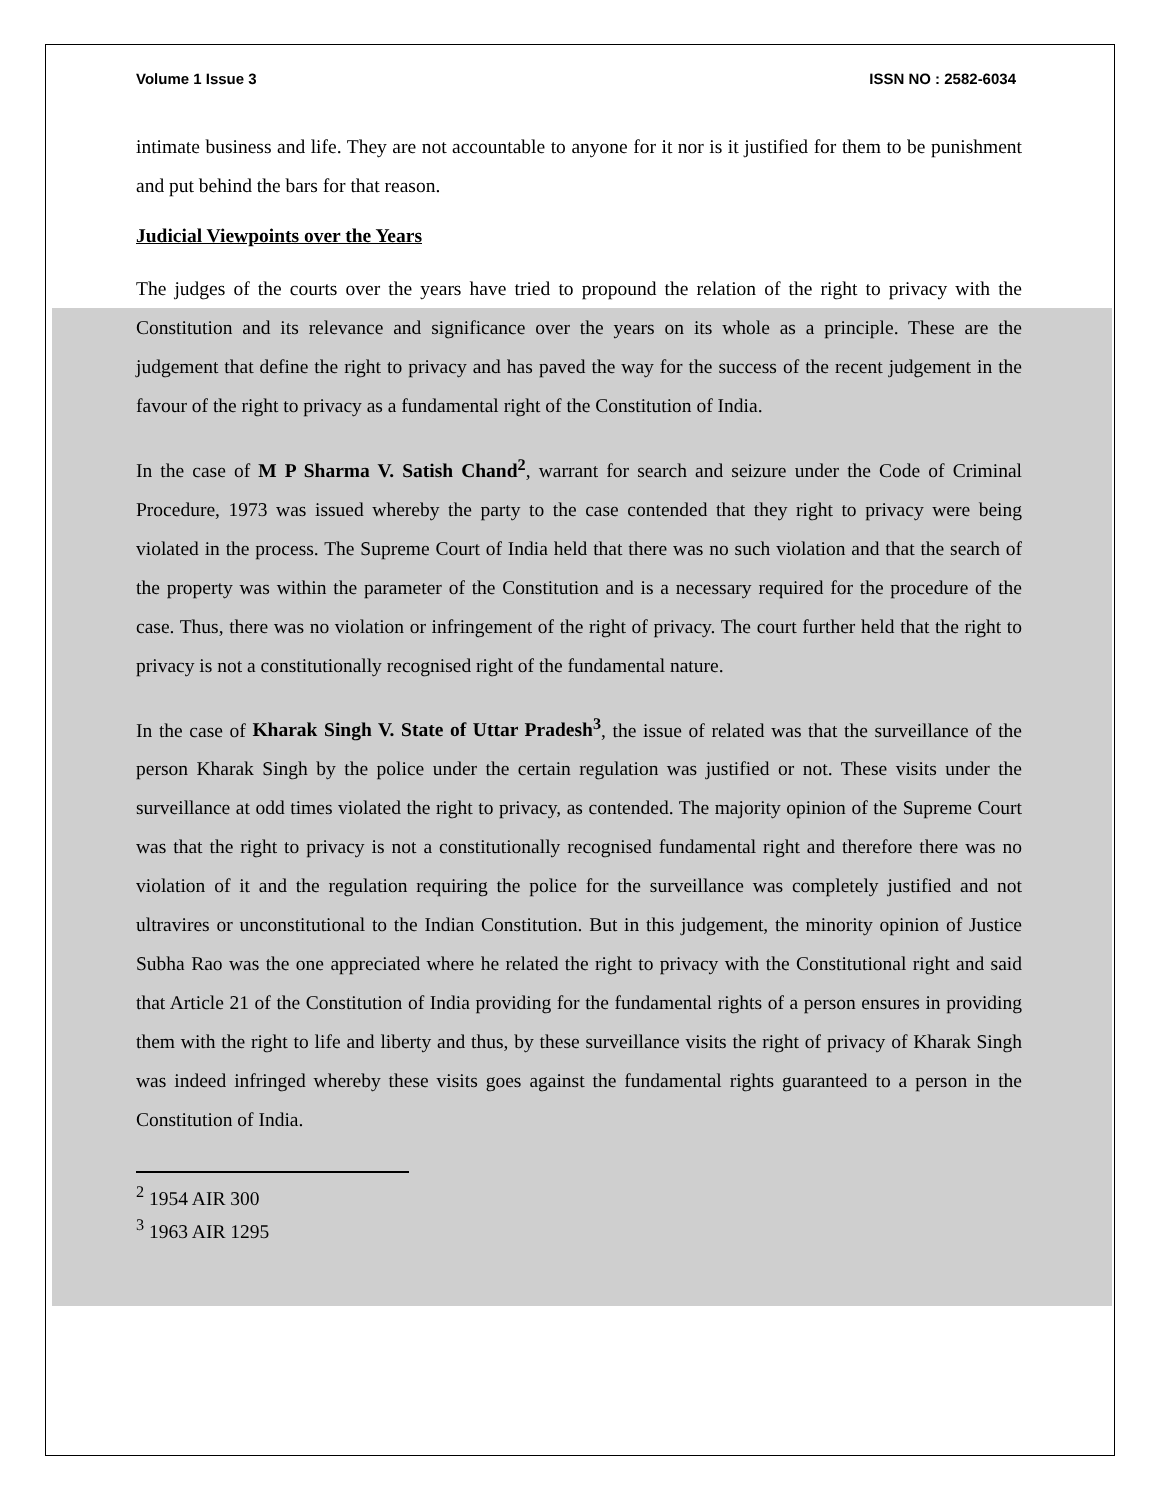Volume 1 Issue 3 ISSN NO : 2582-6034
intimate business and life. They are not accountable to anyone for it nor is it justified for them to be punishment and put behind the bars for that reason.
Judicial Viewpoints over the Years
The judges of the courts over the years have tried to propound the relation of the right to privacy with the Constitution and its relevance and significance over the years on its whole as a principle. These are the judgement that define the right to privacy and has paved the way for the success of the recent judgement in the favour of the right to privacy as a fundamental right of the Constitution of India.
In the case of M P Sharma V. Satish Chand<sup>2</sup>, warrant for search and seizure under the Code of Criminal Procedure, 1973 was issued whereby the party to the case contended that they right to privacy were being violated in the process. The Supreme Court of India held that there was no such violation and that the search of the property was within the parameter of the Constitution and is a necessary required for the procedure of the case. Thus, there was no violation or infringement of the right of privacy. The court further held that the right to privacy is not a constitutionally recognised right of the fundamental nature.
In the case of Kharak Singh V. State of Uttar Pradesh<sup>3</sup>, the issue of related was that the surveillance of the person Kharak Singh by the police under the certain regulation was justified or not. These visits under the surveillance at odd times violated the right to privacy, as contended. The majority opinion of the Supreme Court was that the right to privacy is not a constitutionally recognised fundamental right and therefore there was no violation of it and the regulation requiring the police for the surveillance was completely justified and not ultravires or unconstitutional to the Indian Constitution. But in this judgement, the minority opinion of Justice Subha Rao was the one appreciated where he related the right to privacy with the Constitutional right and said that Article 21 of the Constitution of India providing for the fundamental rights of a person ensures in providing them with the right to life and liberty and thus, by these surveillance visits the right of privacy of Kharak Singh was indeed infringed whereby these visits goes against the fundamental rights guaranteed to a person in the Constitution of India.
<sup>2</sup> 1954 AIR 300
<sup>3</sup> 1963 AIR 1295